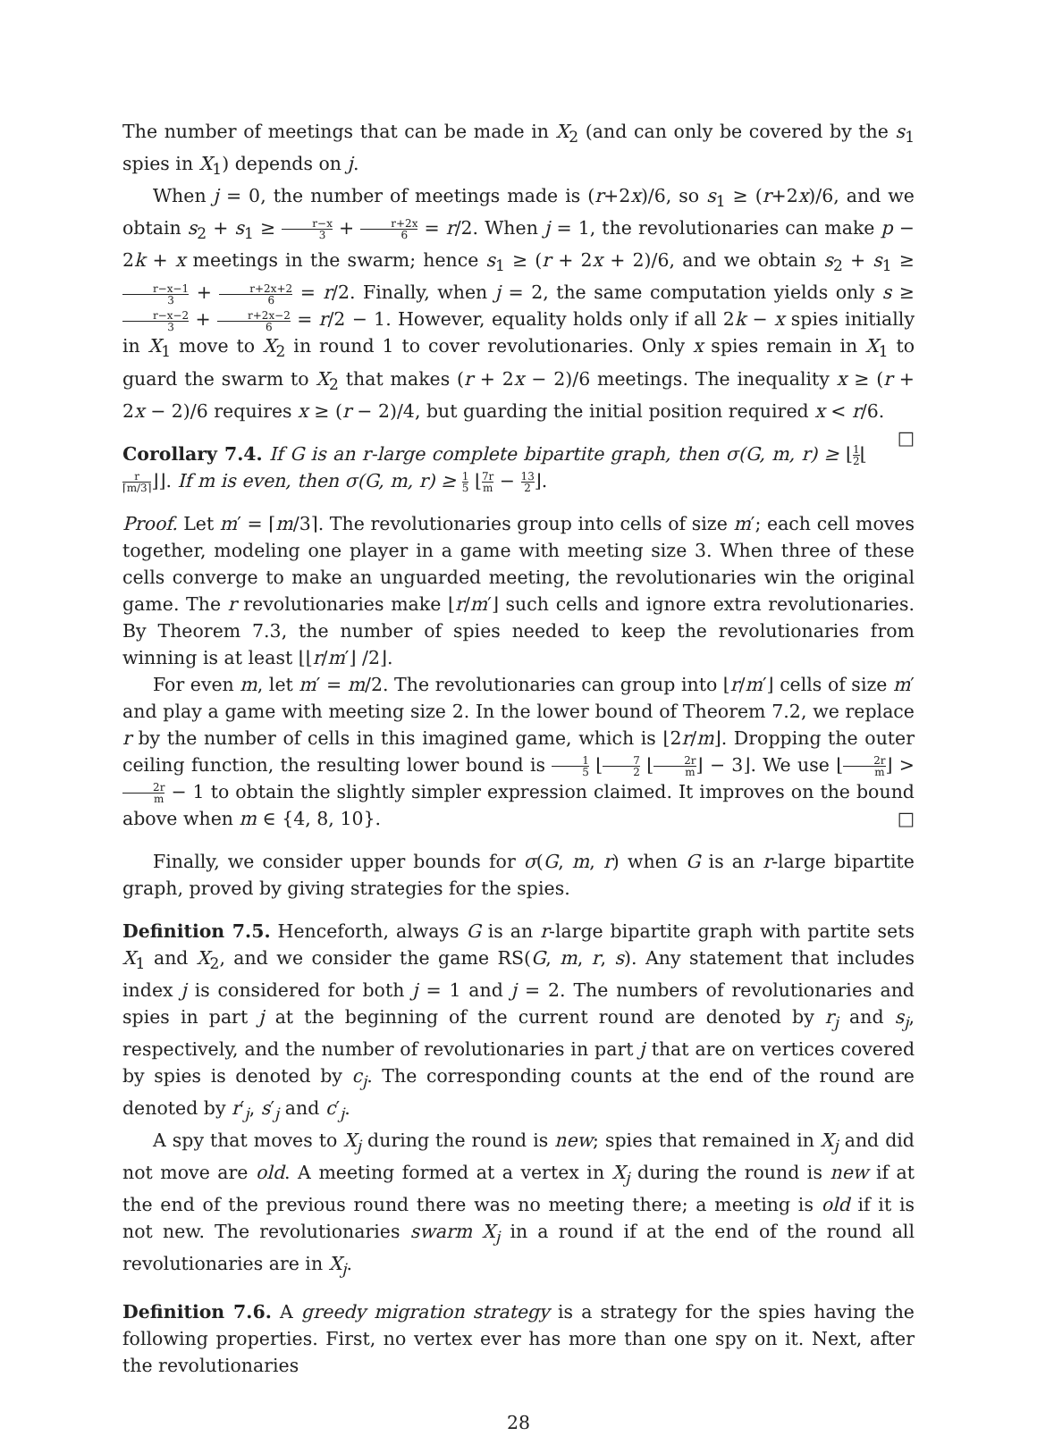The number of meetings that can be made in X<sub>2</sub> (and can only be covered by the s<sub>1</sub> spies in X<sub>1</sub>) depends on j.
When j = 0, the number of meetings made is (r+2x)/6, so s<sub>1</sub> ≥ (r+2x)/6, and we obtain s<sub>2</sub> + s<sub>1</sub> ≥ r−x 3 + r+2x 6 = r/2. When j = 1, the revolutionaries can make p − 2k + x meetings in the swarm; hence s<sub>1</sub> ≥ (r + 2x + 2)/6, and we obtain s<sub>2</sub> + s<sub>1</sub> ≥ r−x−1 3 + r+2x+2 6 = r/2. Finally, when j = 2, the same computation yields only s ≥ r−x−2 3 + r+2x−2 6 = r/2 − 1. However, equality holds only if all 2k − x spies initially in X<sub>1</sub> move to X<sub>2</sub> in round 1 to cover revolutionaries. Only x spies remain in X<sub>1</sub> to guard the swarm to X<sub>2</sub> that makes (r + 2x − 2)/6 meetings. The inequality x ≥ (r + 2x − 2)/6 requires x ≥ (r − 2)/4, but guarding the initial position required x < r/6. □
Corollary 7.4. If G is an r-large complete bipartite graph, then σ(G, m, r) ≥ ⌊1 2⌊r ⌈m/3⌉⌋⌋. If m is even, then σ(G, m, r) ≥ 1 5 ⌊7r m − 13 2⌋.
Proof. Let m′ = ⌈m/3⌉. The revolutionaries group into cells of size m′; each cell moves together, modeling one player in a game with meeting size 3. When three of these cells converge to make an unguarded meeting, the revolutionaries win the original game. The r revolutionaries make ⌊r/m′⌋ such cells and ignore extra revolutionaries. By Theorem 7.3, the number of spies needed to keep the revolutionaries from winning is at least ⌊⌊r/m′⌋ /2⌋.
For even m, let m′ = m/2. The revolutionaries can group into ⌊r/m′⌋ cells of size m′ and play a game with meeting size 2. In the lower bound of Theorem 7.2, we replace r by the number of cells in this imagined game, which is ⌊2r/m⌋. Dropping the outer ceiling function, the resulting lower bound is 1 5 ⌊7 2 ⌊2r m⌋ − 3⌋. We use ⌊2r m⌋ > 2r m − 1 to obtain the slightly simpler expression claimed. It improves on the bound above when m ∈ {4, 8, 10}. □
Finally, we consider upper bounds for σ(G, m, r) when G is an r-large bipartite graph, proved by giving strategies for the spies.
Definition 7.5. Henceforth, always G is an r-large bipartite graph with partite sets X<sub>1</sub> and X<sub>2</sub>, and we consider the game RS(G, m, r, s). Any statement that includes index j is considered for both j = 1 and j = 2. The numbers of revolutionaries and spies in part j at the beginning of the current round are denoted by r<sub>j</sub> and s<sub>j</sub>, respectively, and the number of revolutionaries in part j that are on vertices covered by spies is denoted by c<sub>j</sub>. The corresponding counts at the end of the round are denoted by r′<sub>j</sub>, s′<sub>j</sub> and c′<sub>j</sub>.
A spy that moves to X<sub>j</sub> during the round is new; spies that remained in X<sub>j</sub> and did not move are old. A meeting formed at a vertex in X<sub>j</sub> during the round is new if at the end of the previous round there was no meeting there; a meeting is old if it is not new. The revolutionaries swarm X<sub>j</sub> in a round if at the end of the round all revolutionaries are in X<sub>j</sub>.
Definition 7.6. A greedy migration strategy is a strategy for the spies having the following properties. First, no vertex ever has more than one spy on it. Next, after the revolutionaries
28